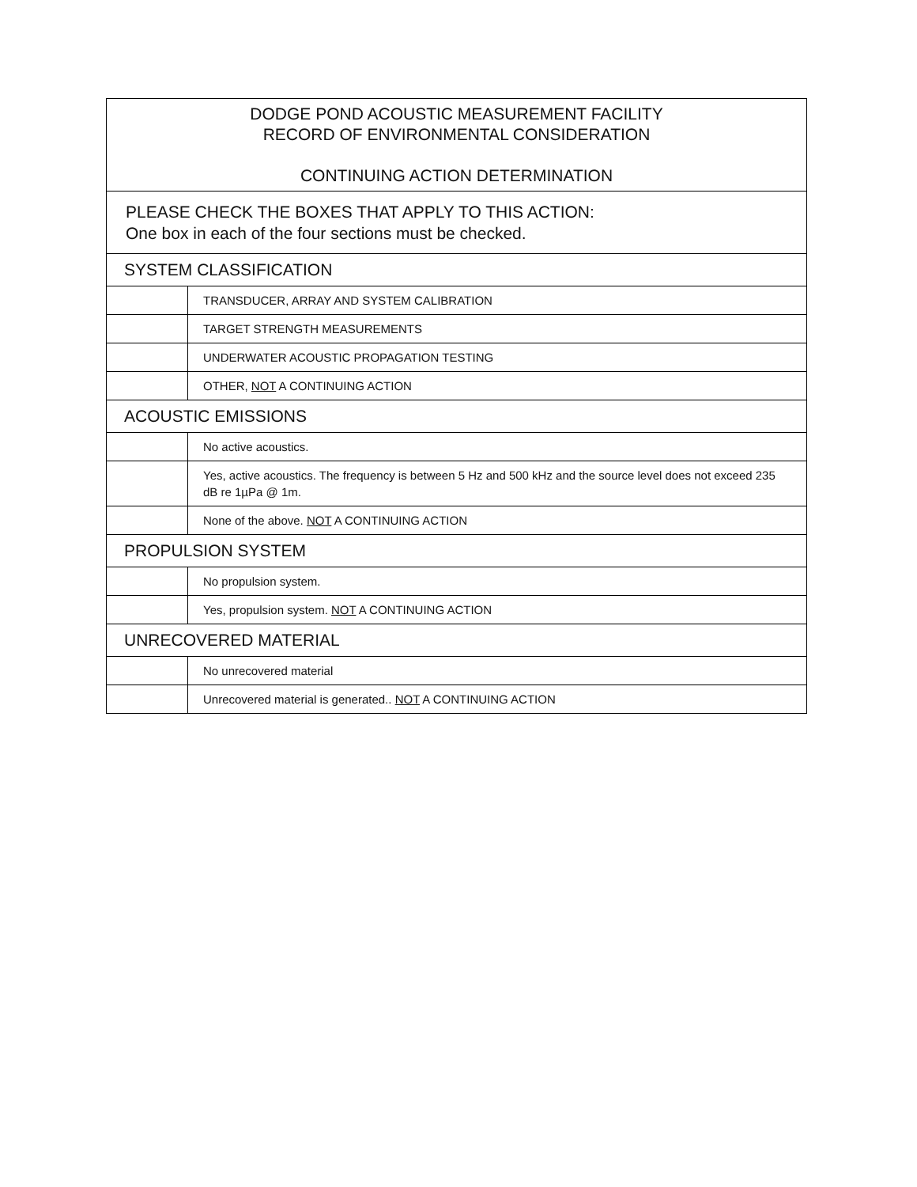| DODGE POND ACOUSTIC MEASUREMENT FACILITY RECORD OF ENVIRONMENTAL CONSIDERATION CONTINUING ACTION DETERMINATION | |
| PLEASE CHECK THE BOXES THAT APPLY TO THIS ACTION: One box in each of the four sections must be checked. | |
| SYSTEM CLASSIFICATION | |
| | TRANSDUCER, ARRAY AND SYSTEM CALIBRATION |
| | TARGET STRENGTH MEASUREMENTS |
| | UNDERWATER ACOUSTIC PROPAGATION TESTING |
| | OTHER, NOT A CONTINUING ACTION |
| ACOUSTIC EMISSIONS | |
| | No active acoustics. |
| | Yes, active acoustics. The frequency is between 5 Hz and 500 kHz and the source level does not exceed 235 dB re 1µPa @ 1m. |
| | None of the above. NOT A CONTINUING ACTION |
| PROPULSION SYSTEM | |
| | No propulsion system. |
| | Yes, propulsion system. NOT A CONTINUING ACTION |
| UNRECOVERED MATERIAL | |
| | No unrecovered material |
| | Unrecovered material is generated.. NOT A CONTINUING ACTION |